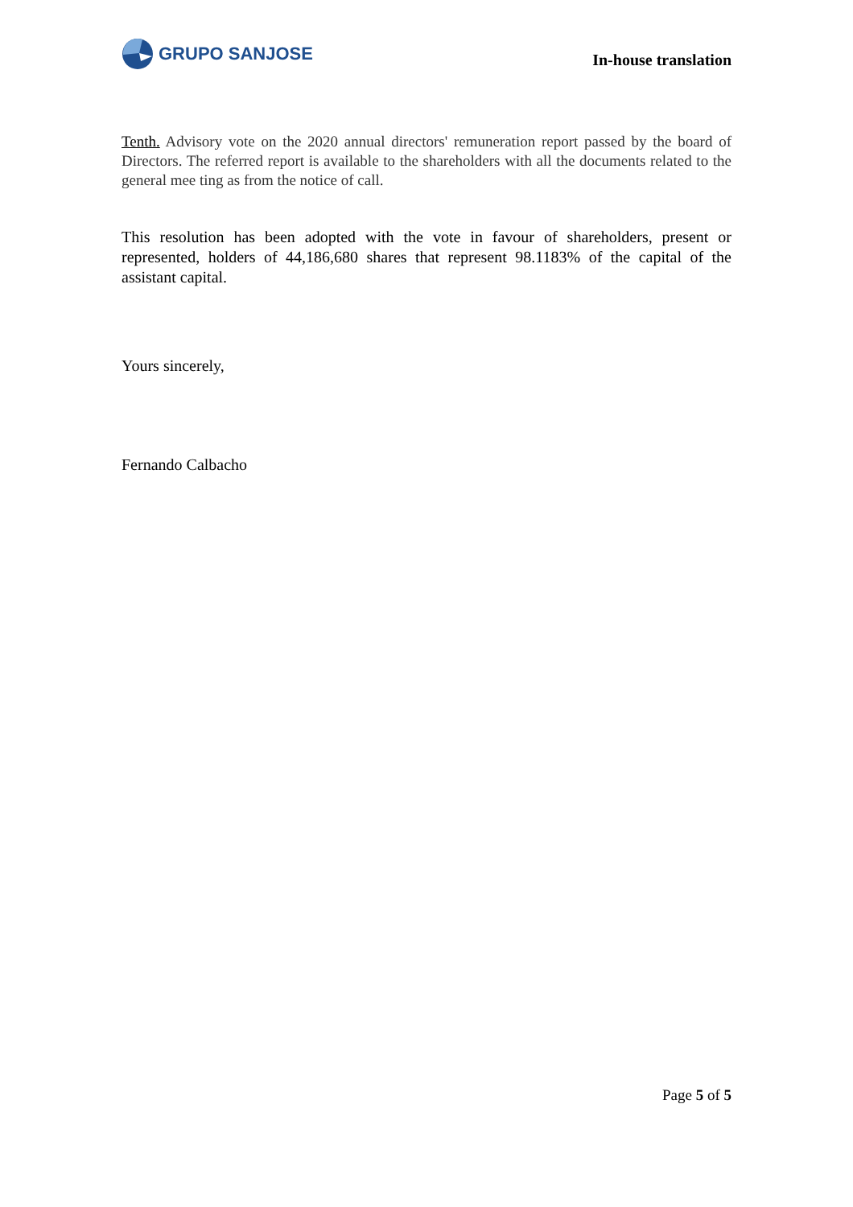GRUPO SANJOSE
In-house translation
Tenth. Advisory vote on the 2020 annual directors' remuneration report passed by the board of Directors. The referred report is available to the shareholders with all the documents related to the general mee ting as from the notice of call.
This resolution has been adopted with the vote in favour of shareholders, present or represented, holders of 44,186,680 shares that represent 98.1183% of the capital of the assistant capital.
Yours sincerely,
Fernando Calbacho
Page 5 of 5